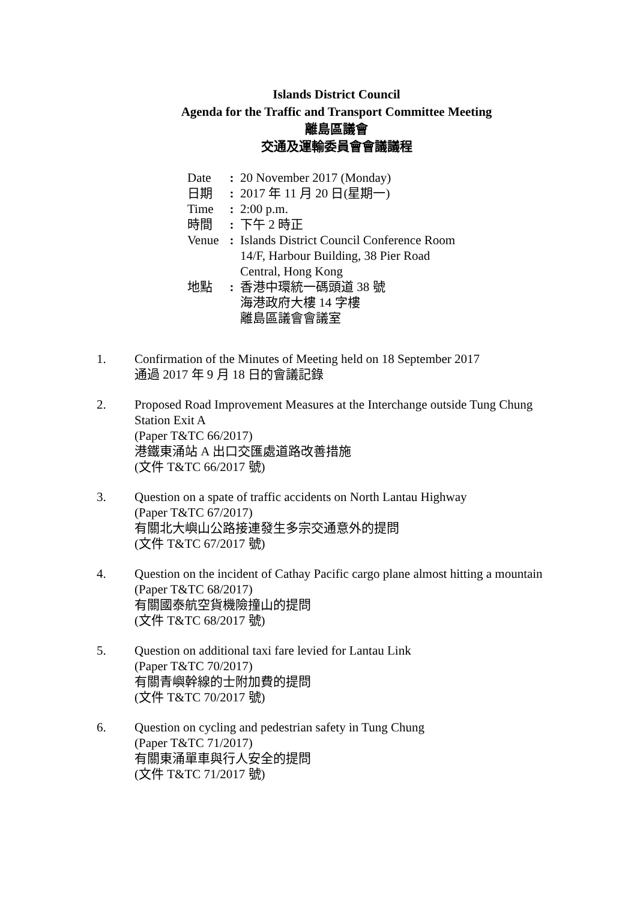Islands District Council
Agenda for the Traffic and Transport Committee Meeting
離島區議會
交通及運輸委員會會議議程
| Date | : | 20 November 2017 (Monday) |
| 日期 | : | 2017 年 11 月 20 日(星期一) |
| Time | : | 2:00 p.m. |
| 時間 | : | 下午 2 時正 |
| Venue | : | Islands District Council Conference Room 14/F, Harbour Building, 38 Pier Road Central, Hong Kong |
| 地點 | : | 香港中環統一碼頭道 38 號 海港政府大樓 14 字樓 離島區議會會議室 |
1. Confirmation of the Minutes of Meeting held on 18 September 2017
通過 2017 年 9 月 18 日的會議記錄
2. Proposed Road Improvement Measures at the Interchange outside Tung Chung
Station Exit A
(Paper T&TC 66/2017)
港鐵東涌站 A 出口交匯處道路改善措施
(文件 T&TC 66/2017 號)
3. Question on a spate of traffic accidents on North Lantau Highway
(Paper T&TC 67/2017)
有關北大嶼山公路接連發生多宗交通意外的提問
(文件 T&TC 67/2017 號)
4. Question on the incident of Cathay Pacific cargo plane almost hitting a mountain
(Paper T&TC 68/2017)
有關國泰航空貨機險撞山的提問
(文件 T&TC 68/2017 號)
5. Question on additional taxi fare levied for Lantau Link
(Paper T&TC 70/2017)
有關青嶼幹線的士附加費的提問
(文件 T&TC 70/2017 號)
6. Question on cycling and pedestrian safety in Tung Chung
(Paper T&TC 71/2017)
有關東涌單車與行人安全的提問
(文件 T&TC 71/2017 號)